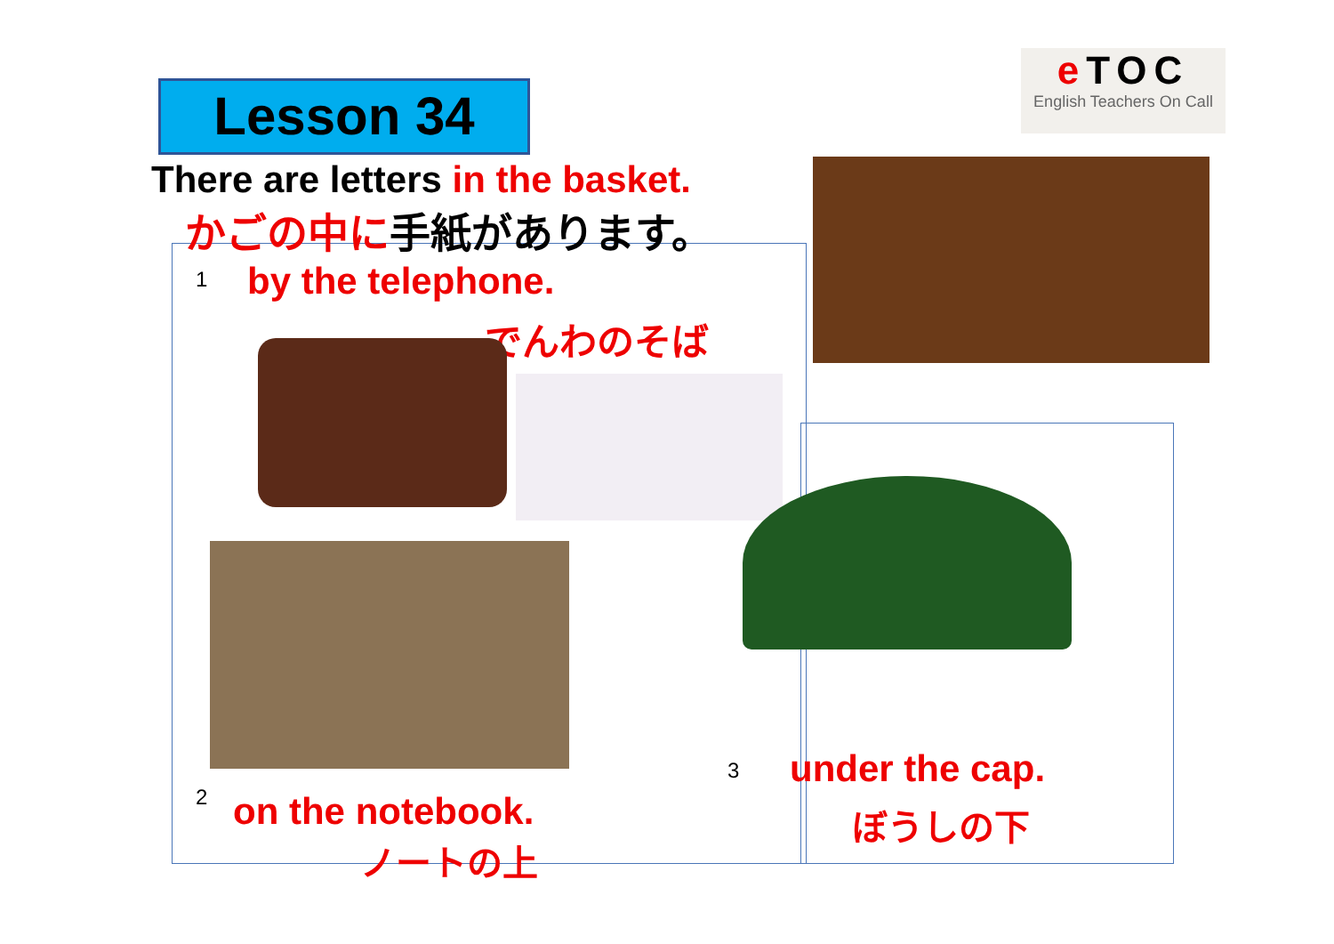Lesson 34
e TOC
English Teachers On Call
There are letters in the basket.
かごの中に手紙があります。
1 by the telephone.
でんわのそば
2 on the notebook.
ノートの上
3 under the cap.
ぼうしの下